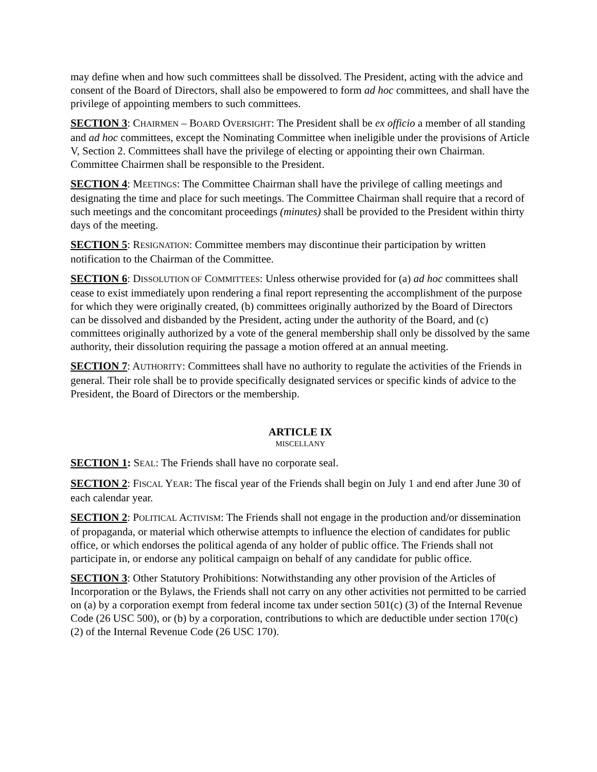may define when and how such committees shall be dissolved. The President, acting with the advice and consent of the Board of Directors, shall also be empowered to form ad hoc committees, and shall have the privilege of appointing members to such committees.
SECTION 3: CHAIRMEN – BOARD OVERSIGHT: The President shall be ex officio a member of all standing and ad hoc committees, except the Nominating Committee when ineligible under the provisions of Article V, Section 2. Committees shall have the privilege of electing or appointing their own Chairman. Committee Chairmen shall be responsible to the President.
SECTION 4: MEETINGS: The Committee Chairman shall have the privilege of calling meetings and designating the time and place for such meetings. The Committee Chairman shall require that a record of such meetings and the concomitant proceedings (minutes) shall be provided to the President within thirty days of the meeting.
SECTION 5: RESIGNATION: Committee members may discontinue their participation by written notification to the Chairman of the Committee.
SECTION 6: DISSOLUTION OF COMMITTEES: Unless otherwise provided for (a) ad hoc committees shall cease to exist immediately upon rendering a final report representing the accomplishment of the purpose for which they were originally created, (b) committees originally authorized by the Board of Directors can be dissolved and disbanded by the President, acting under the authority of the Board, and (c) committees originally authorized by a vote of the general membership shall only be dissolved by the same authority, their dissolution requiring the passage a motion offered at an annual meeting.
SECTION 7: AUTHORITY: Committees shall have no authority to regulate the activities of the Friends in general. Their role shall be to provide specifically designated services or specific kinds of advice to the President, the Board of Directors or the membership.
ARTICLE IX
MISCELLANY
SECTION 1: SEAL: The Friends shall have no corporate seal.
SECTION 2: FISCAL YEAR: The fiscal year of the Friends shall begin on July 1 and end after June 30 of each calendar year.
SECTION 2: POLITICAL ACTIVISM: The Friends shall not engage in the production and/or dissemination of propaganda, or material which otherwise attempts to influence the election of candidates for public office, or which endorses the political agenda of any holder of public office. The Friends shall not participate in, or endorse any political campaign on behalf of any candidate for public office.
SECTION 3: Other Statutory Prohibitions: Notwithstanding any other provision of the Articles of Incorporation or the Bylaws, the Friends shall not carry on any other activities not permitted to be carried on (a) by a corporation exempt from federal income tax under section 501(c) (3) of the Internal Revenue Code (26 USC 500), or (b) by a corporation, contributions to which are deductible under section 170(c) (2) of the Internal Revenue Code (26 USC 170).